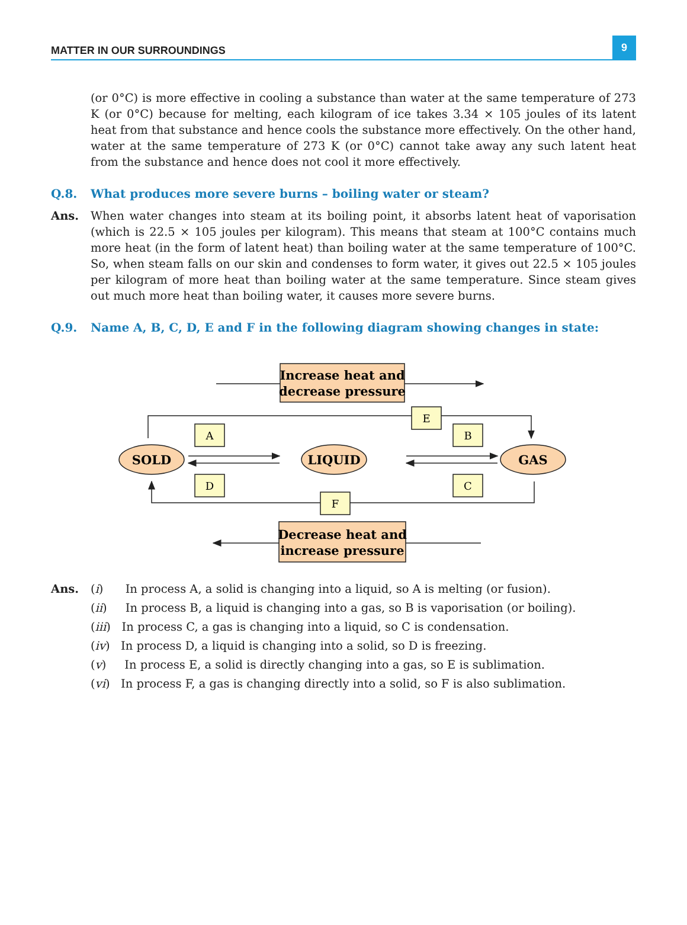MATTER IN OUR SURROUNDINGS
9
(or 0°C) is more effective in cooling a substance than water at the same temperature of 273 K (or 0°C) because for melting, each kilogram of ice takes 3.34 × 105 joules of its latent heat from that substance and hence cools the substance more effectively. On the other hand, water at the same temperature of 273 K (or 0°C) cannot take away any such latent heat from the substance and hence does not cool it more effectively.
Q.8. What produces more severe burns – boiling water or steam?
Ans.
When water changes into steam at its boiling point, it absorbs latent heat of vaporisation (which is 22.5 × 105 joules per kilogram). This means that steam at 100°C contains much more heat (in the form of latent heat) than boiling water at the same temperature of 100°C. So, when steam falls on our skin and condenses to form water, it gives out 22.5 × 105 joules per kilogram of more heat than boiling water at the same temperature. Since steam gives out much more heat than boiling water, it causes more severe burns.
Q.9. Name A, B, C, D, E and F in the following diagram showing changes in state:
Increase heat and
decrease pressure
Decrease heat and
increase pressure
SOLD
LIQUID
GAS
A
B
E
D
C
F
Ans. (i) In process A, a solid is changing into a liquid, so A is melting (or fusion).
(ii) In process B, a liquid is changing into a gas, so B is vaporisation (or boiling).
(iii) In process C, a gas is changing into a liquid, so C is condensation.
(iv) In process D, a liquid is changing into a solid, so D is freezing.
(v) In process E, a solid is directly changing into a gas, so E is sublimation.
(vi) In process F, a gas is changing directly into a solid, so F is also sublimation.